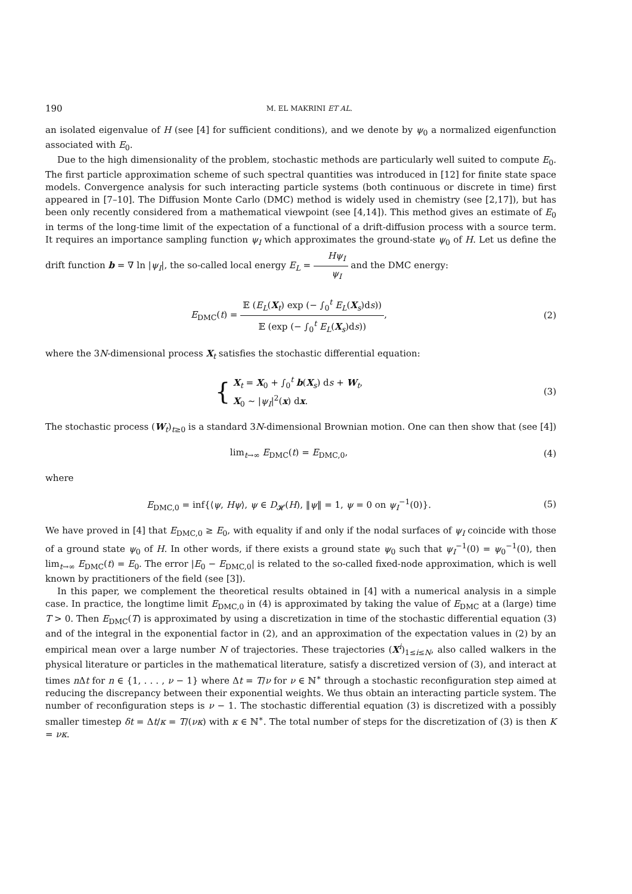190 M. EL MAKRINI ET AL.
an isolated eigenvalue of H (see [4] for sufficient conditions), and we denote by ψ<sub>0</sub> a normalized eigenfunction associated with E<sub>0</sub>.
Due to the high dimensionality of the problem, stochastic methods are particularly well suited to compute E<sub>0</sub>. The first particle approximation scheme of such spectral quantities was introduced in [12] for finite state space models. Convergence analysis for such interacting particle systems (both continuous or discrete in time) first appeared in [7–10]. The Diffusion Monte Carlo (DMC) method is widely used in chemistry (see [2,17]), but has been only recently considered from a mathematical viewpoint (see [4,14]). This method gives an estimate of E<sub>0</sub> in terms of the long-time limit of the expectation of a functional of a drift-diffusion process with a source term. It requires an importance sampling function ψ<sub>I</sub> which approximates the ground-state ψ<sub>0</sub> of H. Let us define the drift function b = ∇ ln |ψ<sub>I</sub>|, the so-called local energy E<sub>L</sub> = Hψ<sub>I</sub> ψ<sub>I</sub> and the DMC energy:
E<sub>DMC</sub>(t) = 𝔼 (E<sub>L</sub>(X<sub>t</sub>) exp (− ∫<sub>0</sub><sup>t</sup> E<sub>L</sub>(X<sub>s</sub>)ds)) 𝔼 (exp (− ∫<sub>0</sub><sup>t</sup> E<sub>L</sub>(X<sub>s</sub>)ds)),
(2)
where the 3N-dimensional process X<sub>t</sub> satisfies the stochastic differential equation:
{ X<sub>t</sub> = X<sub>0</sub> + ∫<sub>0</sub><sup>t</sup> b(X<sub>s</sub>) ds + W<sub>t</sub>,
X<sub>0</sub> ∼ |ψ<sub>I</sub>|<sup>2</sup>(x) dx.
(3)
The stochastic process (W<sub>t</sub>)<sub>t≥0</sub> is a standard 3N-dimensional Brownian motion. One can then show that (see [4])
lim<sub>t→∞</sub> E<sub>DMC</sub>(t) = E<sub>DMC,0</sub>, (4)
where
E<sub>DMC,0</sub> = inf{⟨ψ, Hψ⟩, ψ ∈ D<sub>𝓗</sub>(H), ‖ψ‖ = 1, ψ = 0 on ψ<sub>I</sub><sup>−1</sup>(0)}.
(5)
We have proved in [4] that E<sub>DMC,0</sub> ≥ E<sub>0</sub>, with equality if and only if the nodal surfaces of ψ<sub>I</sub> coincide with those of a ground state ψ<sub>0</sub> of H. In other words, if there exists a ground state ψ<sub>0</sub> such that ψ<sub>I</sub><sup>−1</sup>(0) = ψ<sub>0</sub><sup>−1</sup>(0), then lim<sub>t→∞</sub> E<sub>DMC</sub>(t) = E<sub>0</sub>. The error |E<sub>0</sub> − E<sub>DMC,0</sub>| is related to the so-called fixed-node approximation, which is well known by practitioners of the field (see [3]).
In this paper, we complement the theoretical results obtained in [4] with a numerical analysis in a simple case. In practice, the longtime limit E<sub>DMC,0</sub> in (4) is approximated by taking the value of E<sub>DMC</sub> at a (large) time T > 0. Then E<sub>DMC</sub>(T) is approximated by using a discretization in time of the stochastic differential equation (3) and of the integral in the exponential factor in (2), and an approximation of the expectation values in (2) by an empirical mean over a large number N of trajectories. These trajectories (X<sup>i</sup>)<sub>1≤i≤N</sub>, also called walkers in the physical literature or particles in the mathematical literature, satisfy a discretized version of (3), and interact at times n Δt for n ∈ {1, . . . , ν − 1} where Δt = T/ν for ν ∈ ℕ<sup>∗</sup> through a stochastic reconfiguration step aimed at reducing the discrepancy between their exponential weights. We thus obtain an interacting particle system. The number of reconfiguration steps is ν − 1. The stochastic differential equation (3) is discretized with a possibly smaller timestep δt = Δt/κ = T/(νκ) with κ ∈ ℕ<sup>∗</sup>. The total number of steps for the discretization of (3) is then K = νκ.